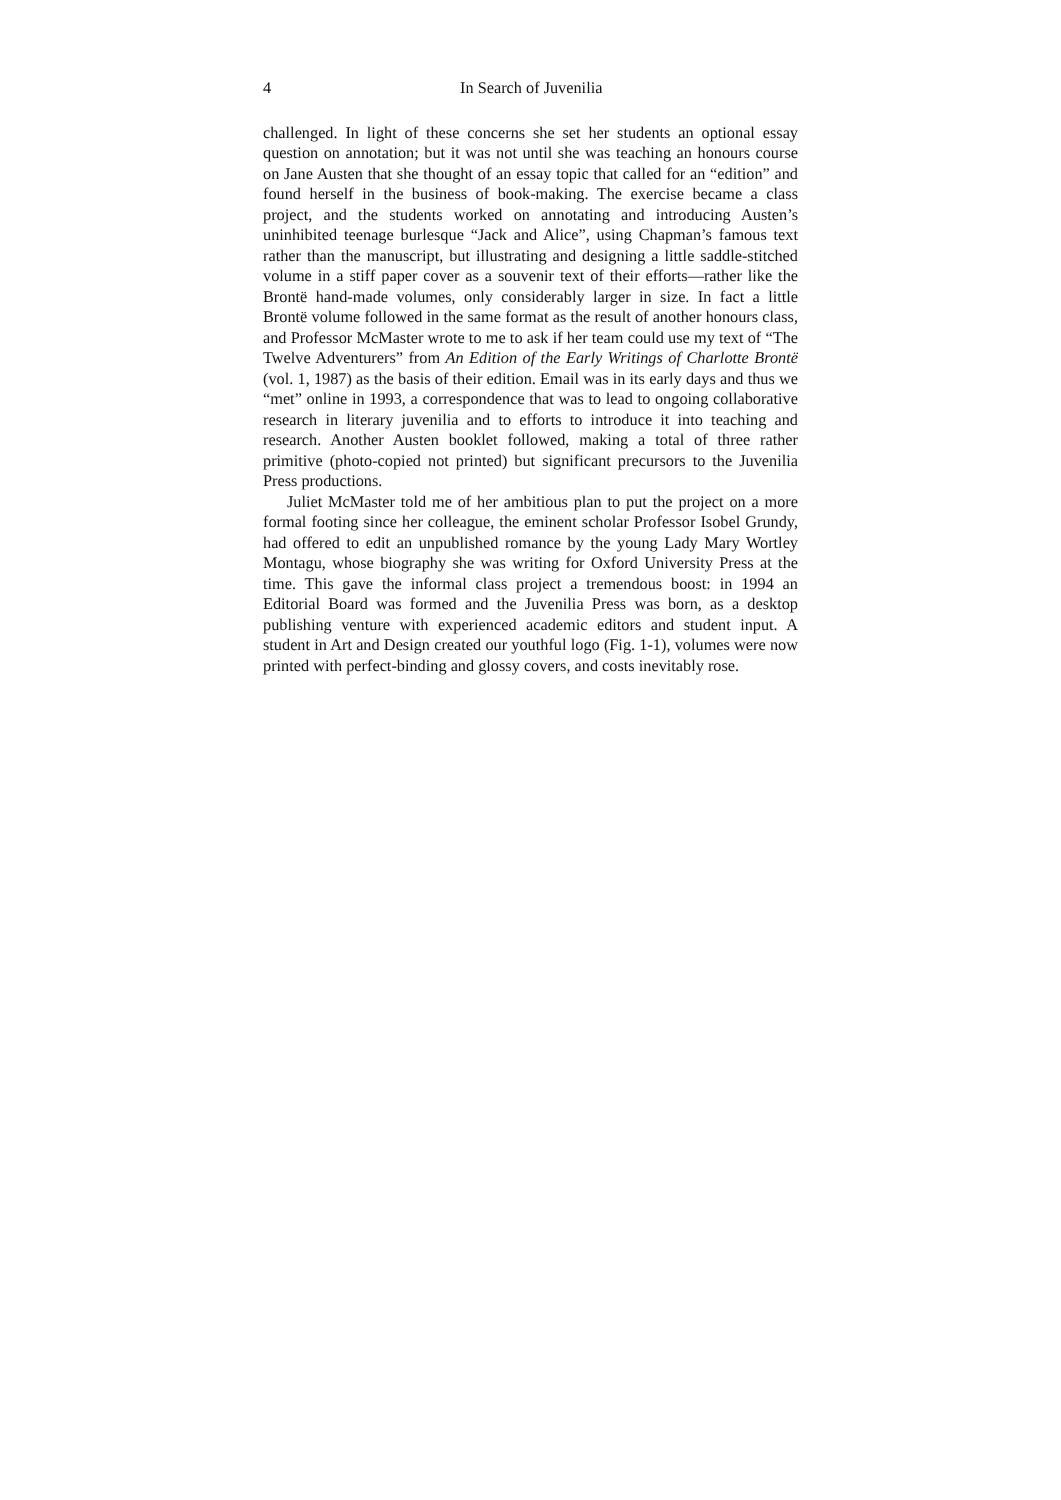4 In Search of Juvenilia
challenged. In light of these concerns she set her students an optional essay question on annotation; but it was not until she was teaching an honours course on Jane Austen that she thought of an essay topic that called for an “edition” and found herself in the business of book-making. The exercise became a class project, and the students worked on annotating and introducing Austen’s uninhibited teenage burlesque “Jack and Alice”, using Chapman’s famous text rather than the manuscript, but illustrating and designing a little saddle-stitched volume in a stiff paper cover as a souvenir text of their efforts—rather like the Brontë hand-made volumes, only considerably larger in size. In fact a little Brontë volume followed in the same format as the result of another honours class, and Professor McMaster wrote to me to ask if her team could use my text of “The Twelve Adventurers” from An Edition of the Early Writings of Charlotte Brontë (vol. 1, 1987) as the basis of their edition. Email was in its early days and thus we “met” online in 1993, a correspondence that was to lead to ongoing collaborative research in literary juvenilia and to efforts to introduce it into teaching and research. Another Austen booklet followed, making a total of three rather primitive (photo-copied not printed) but significant precursors to the Juvenilia Press productions.
Juliet McMaster told me of her ambitious plan to put the project on a more formal footing since her colleague, the eminent scholar Professor Isobel Grundy, had offered to edit an unpublished romance by the young Lady Mary Wortley Montagu, whose biography she was writing for Oxford University Press at the time. This gave the informal class project a tremendous boost: in 1994 an Editorial Board was formed and the Juvenilia Press was born, as a desktop publishing venture with experienced academic editors and student input. A student in Art and Design created our youthful logo (Fig. 1-1), volumes were now printed with perfect-binding and glossy covers, and costs inevitably rose.